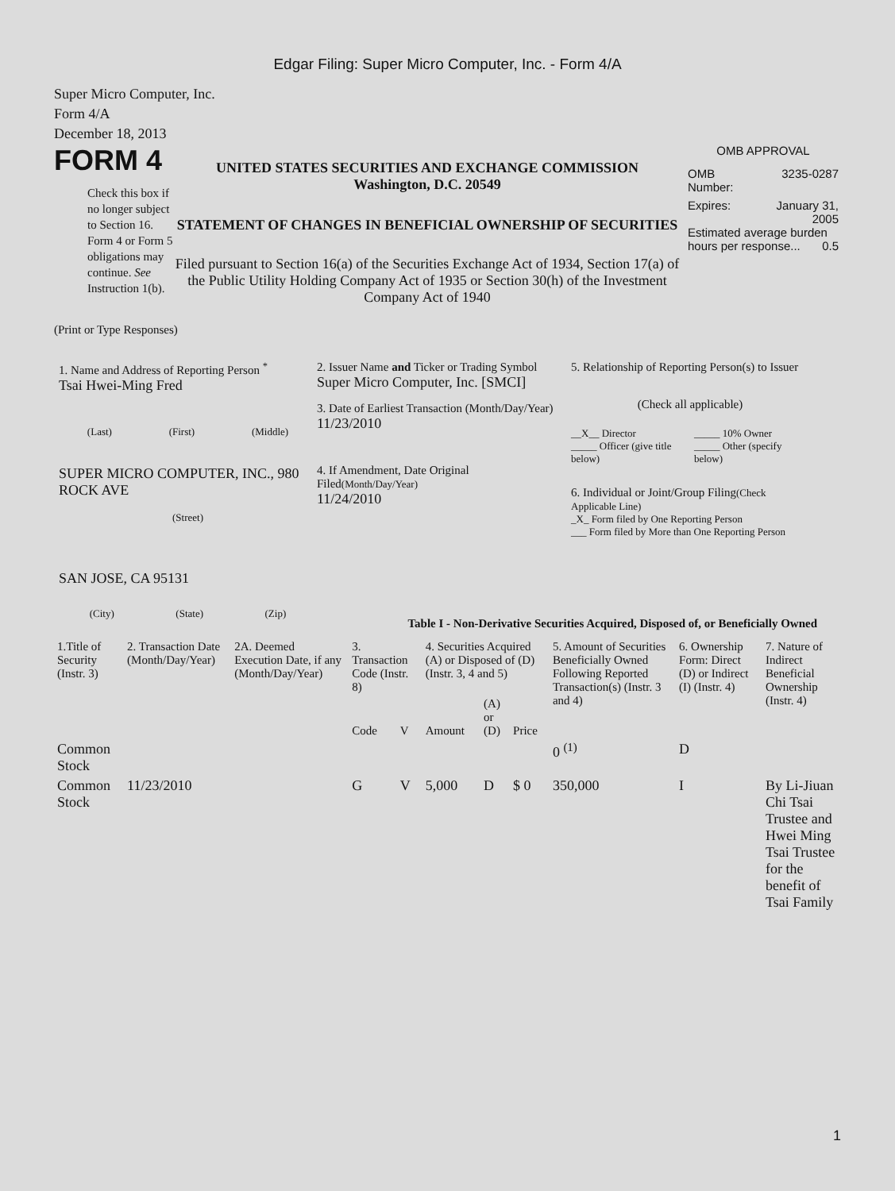Edgar Filing: Super Micro Computer, Inc. - Form 4/A
Super Micro Computer, Inc.
Form 4/A
December 18, 2013
FORM 4
Check this box if no longer subject to Section 16. Form 4 or Form 5 obligations may continue. See Instruction 1(b).
UNITED STATES SECURITIES AND EXCHANGE COMMISSION
Washington, D.C. 20549
STATEMENT OF CHANGES IN BENEFICIAL OWNERSHIP OF SECURITIES
Filed pursuant to Section 16(a) of the Securities Exchange Act of 1934, Section 17(a) of the Public Utility Holding Company Act of 1935 or Section 30(h) of the Investment Company Act of 1940
OMB APPROVAL
OMB
Number: 3235-0287
Expires: January 31,
2005
Estimated average burden hours per response... 0.5
(Print or Type Responses)
1. Name and Address of Reporting Person <sup>*</sup>
Tsai Hwei-Ming Fred
(Last) (First) (Middle)
SUPER MICRO COMPUTER, INC., 980 ROCK AVE
(Street)
SAN JOSE, CA 95131
(City) (State) (Zip)
2. Issuer Name and Ticker or Trading Symbol
Super Micro Computer, Inc. [SMCI]
3. Date of Earliest Transaction (Month/Day/Year)
11/23/2010
4. If Amendment, Date Original Filed(Month/Day/Year)
11/24/2010
5. Relationship of Reporting Person(s) to Issuer
(Check all applicable)
__X__ Director
_____ Officer (give title below) _____ 10% Owner
_____ Other (specify below)
6. Individual or Joint/Group Filing(Check Applicable Line)
_X_ Form filed by One Reporting Person
___ Form filed by More than One Reporting Person
Table I - Non-Derivative Securities Acquired, Disposed of, or Beneficially Owned
| 1.Title of Security (Instr. 3) | 2. Transaction Date (Month/Day/Year) | 2A. Deemed Execution Date, if any (Month/Day/Year) | 3. Transaction Code (Instr. 8) | | 4. Securities Acquired (A) or Disposed of (D) (Instr. 3, 4 and 5) | | | 5. Amount of Securities Beneficially Owned Following Reported Transaction(s) (Instr. 3 and 4) | 6. Ownership Form: Direct (D) or Indirect (I) (Instr. 4) | 7. Nature of Indirect Beneficial Ownership (Instr. 4) |
| --- | --- | --- | --- | --- | --- | --- | --- | --- | --- | --- |
| | | | Code | V | Amount | (A) or (D) | Price | | | |
| Common Stock | | | | | | | | 0 <sup>(1)</sup> | D | |
| Common Stock | 11/23/2010 | | G | V | 5,000 | D | $ 0 | 350,000 | I | By Li-Jiuan Chi Tsai Trustee and Hwei Ming Tsai Trustee for the benefit of Tsai Family |
1